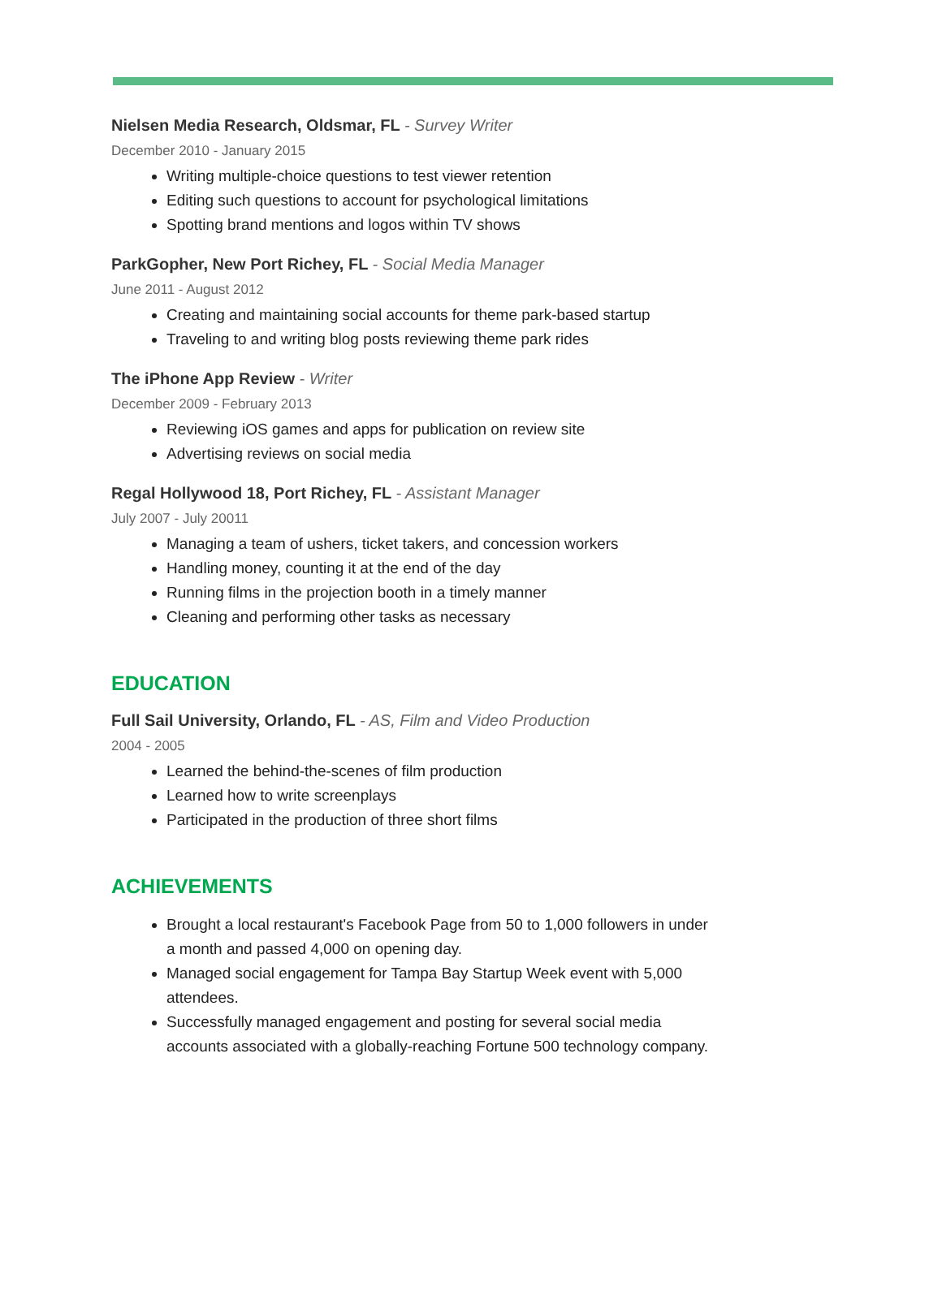Nielsen Media Research, Oldsmar, FL - Survey Writer
December 2010 - January 2015
Writing multiple-choice questions to test viewer retention
Editing such questions to account for psychological limitations
Spotting brand mentions and logos within TV shows
ParkGopher, New Port Richey, FL - Social Media Manager
June 2011 - August 2012
Creating and maintaining social accounts for theme park-based startup
Traveling to and writing blog posts reviewing theme park rides
The iPhone App Review - Writer
December 2009 - February 2013
Reviewing iOS games and apps for publication on review site
Advertising reviews on social media
Regal Hollywood 18, Port Richey, FL - Assistant Manager
July 2007 - July 20011
Managing a team of ushers, ticket takers, and concession workers
Handling money, counting it at the end of the day
Running films in the projection booth in a timely manner
Cleaning and performing other tasks as necessary
EDUCATION
Full Sail University, Orlando, FL - AS, Film and Video Production
2004 - 2005
Learned the behind-the-scenes of film production
Learned how to write screenplays
Participated in the production of three short films
ACHIEVEMENTS
Brought a local restaurant's Facebook Page from 50 to 1,000 followers in under a month and passed 4,000 on opening day.
Managed social engagement for Tampa Bay Startup Week event with 5,000 attendees.
Successfully managed engagement and posting for several social media accounts associated with a globally-reaching Fortune 500 technology company.